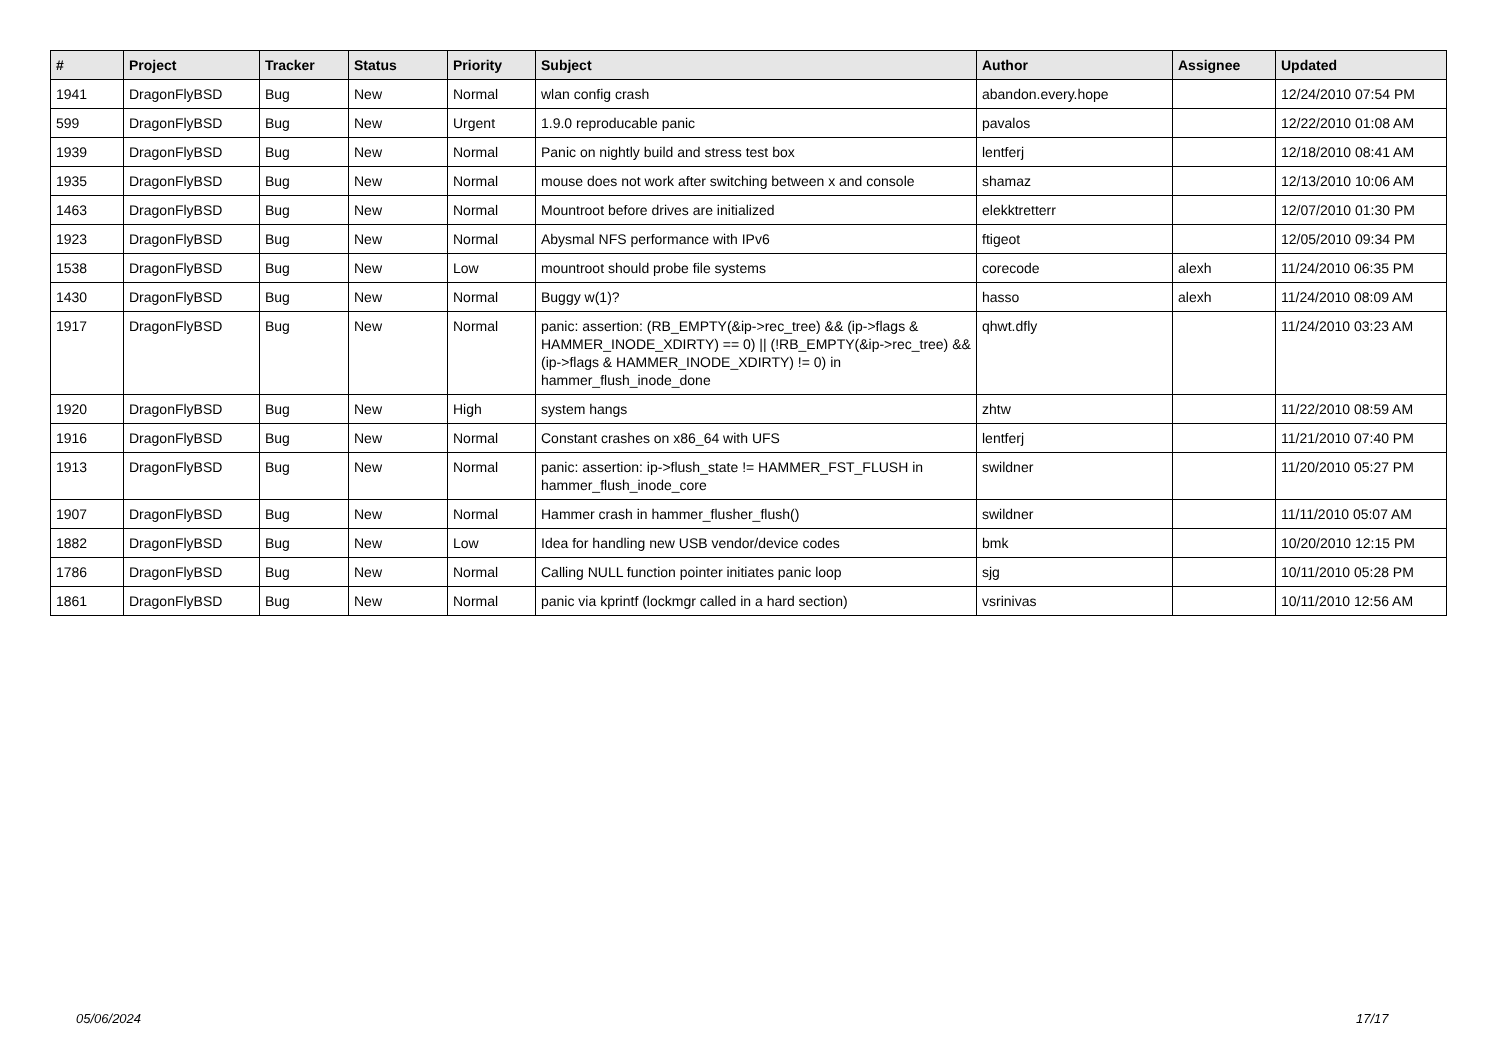| # | Project | Tracker | Status | Priority | Subject | Author | Assignee | Updated |
| --- | --- | --- | --- | --- | --- | --- | --- | --- |
| 1941 | DragonFlyBSD | Bug | New | Normal | wlan config crash | abandon.every.hope | | 12/24/2010 07:54 PM |
| 599 | DragonFlyBSD | Bug | New | Urgent | 1.9.0 reproducable panic | pavalos | | 12/22/2010 01:08 AM |
| 1939 | DragonFlyBSD | Bug | New | Normal | Panic on nightly build and stress test box | lentferj | | 12/18/2010 08:41 AM |
| 1935 | DragonFlyBSD | Bug | New | Normal | mouse does not work after switching between x and console | shamaz | | 12/13/2010 10:06 AM |
| 1463 | DragonFlyBSD | Bug | New | Normal | Mountroot before drives are initialized | elekktretterr | | 12/07/2010 01:30 PM |
| 1923 | DragonFlyBSD | Bug | New | Normal | Abysmal NFS performance with IPv6 | ftigeot | | 12/05/2010 09:34 PM |
| 1538 | DragonFlyBSD | Bug | New | Low | mountroot should probe file systems | corecode | alexh | 11/24/2010 06:35 PM |
| 1430 | DragonFlyBSD | Bug | New | Normal | Buggy w(1)? | hasso | alexh | 11/24/2010 08:09 AM |
| 1917 | DragonFlyBSD | Bug | New | Normal | panic: assertion: (RB_EMPTY(&ip->rec_tree) && (ip->flags & HAMMER_INODE_XDIRTY) == 0) // (!RB_EMPTY(&ip->rec_tree) && (ip->flags & HAMMER_INODE_XDIRTY) != 0) in hammer_flush_inode_done | qhwt.dfly | | 11/24/2010 03:23 AM |
| 1920 | DragonFlyBSD | Bug | New | High | system hangs | zhtw | | 11/22/2010 08:59 AM |
| 1916 | DragonFlyBSD | Bug | New | Normal | Constant crashes on x86_64 with UFS | lentferj | | 11/21/2010 07:40 PM |
| 1913 | DragonFlyBSD | Bug | New | Normal | panic: assertion: ip->flush_state != HAMMER_FST_FLUSH in hammer_flush_inode_core | swildner | | 11/20/2010 05:27 PM |
| 1907 | DragonFlyBSD | Bug | New | Normal | Hammer crash in hammer_flusher_flush() | swildner | | 11/11/2010 05:07 AM |
| 1882 | DragonFlyBSD | Bug | New | Low | Idea for handling new USB vendor/device codes | bmk | | 10/20/2010 12:15 PM |
| 1786 | DragonFlyBSD | Bug | New | Normal | Calling NULL function pointer initiates panic loop | sjg | | 10/11/2010 05:28 PM |
| 1861 | DragonFlyBSD | Bug | New | Normal | panic via kprintf (lockmgr called in a hard section) | vsrinivas | | 10/11/2010 12:56 AM |
05/06/2024 17/17